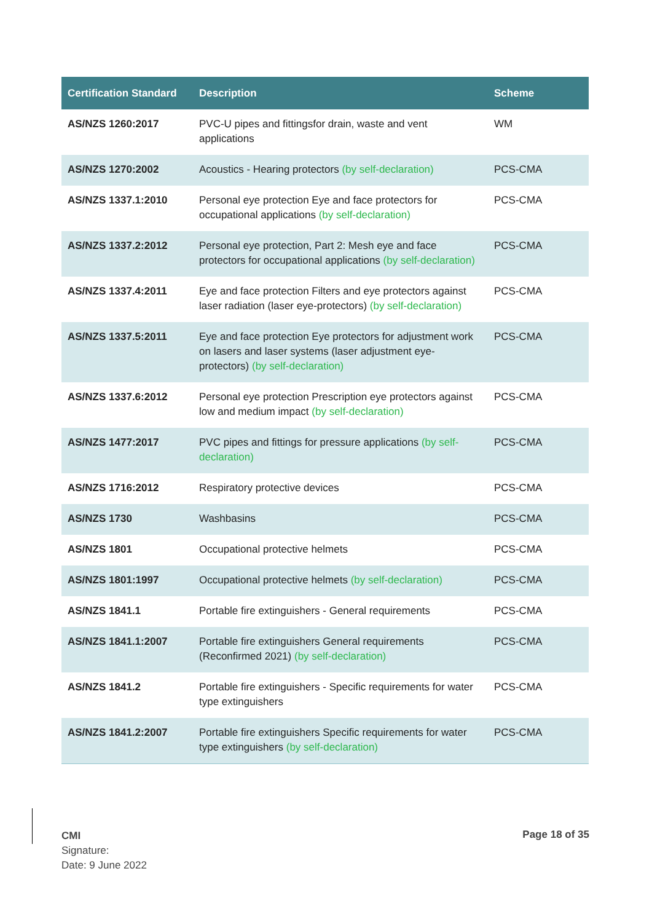| Certification Standard | Description | Scheme |
| --- | --- | --- |
| AS/NZS 1260:2017 | PVC-U pipes and fittingsfor drain, waste and vent applications | WM |
| AS/NZS 1270:2002 | Acoustics - Hearing protectors (by self-declaration) | PCS-CMA |
| AS/NZS 1337.1:2010 | Personal eye protection Eye and face protectors for occupational applications (by self-declaration) | PCS-CMA |
| AS/NZS 1337.2:2012 | Personal eye protection, Part 2: Mesh eye and face protectors for occupational applications (by self-declaration) | PCS-CMA |
| AS/NZS 1337.4:2011 | Eye and face protection Filters and eye protectors against laser radiation (laser eye-protectors) (by self-declaration) | PCS-CMA |
| AS/NZS 1337.5:2011 | Eye and face protection Eye protectors for adjustment work on lasers and laser systems (laser adjustment eye-protectors) (by self-declaration) | PCS-CMA |
| AS/NZS 1337.6:2012 | Personal eye protection Prescription eye protectors against low and medium impact (by self-declaration) | PCS-CMA |
| AS/NZS 1477:2017 | PVC pipes and fittings for pressure applications (by self-declaration) | PCS-CMA |
| AS/NZS 1716:2012 | Respiratory protective devices | PCS-CMA |
| AS/NZS 1730 | Washbasins | PCS-CMA |
| AS/NZS 1801 | Occupational protective helmets | PCS-CMA |
| AS/NZS 1801:1997 | Occupational protective helmets (by self-declaration) | PCS-CMA |
| AS/NZS 1841.1 | Portable fire extinguishers - General requirements | PCS-CMA |
| AS/NZS 1841.1:2007 | Portable fire extinguishers General requirements (Reconfirmed 2021) (by self-declaration) | PCS-CMA |
| AS/NZS 1841.2 | Portable fire extinguishers - Specific requirements for water type extinguishers | PCS-CMA |
| AS/NZS 1841.2:2007 | Portable fire extinguishers Specific requirements for water type extinguishers (by self-declaration) | PCS-CMA |
CMI
Signature:
Date: 9 June 2022
Page 18 of 35